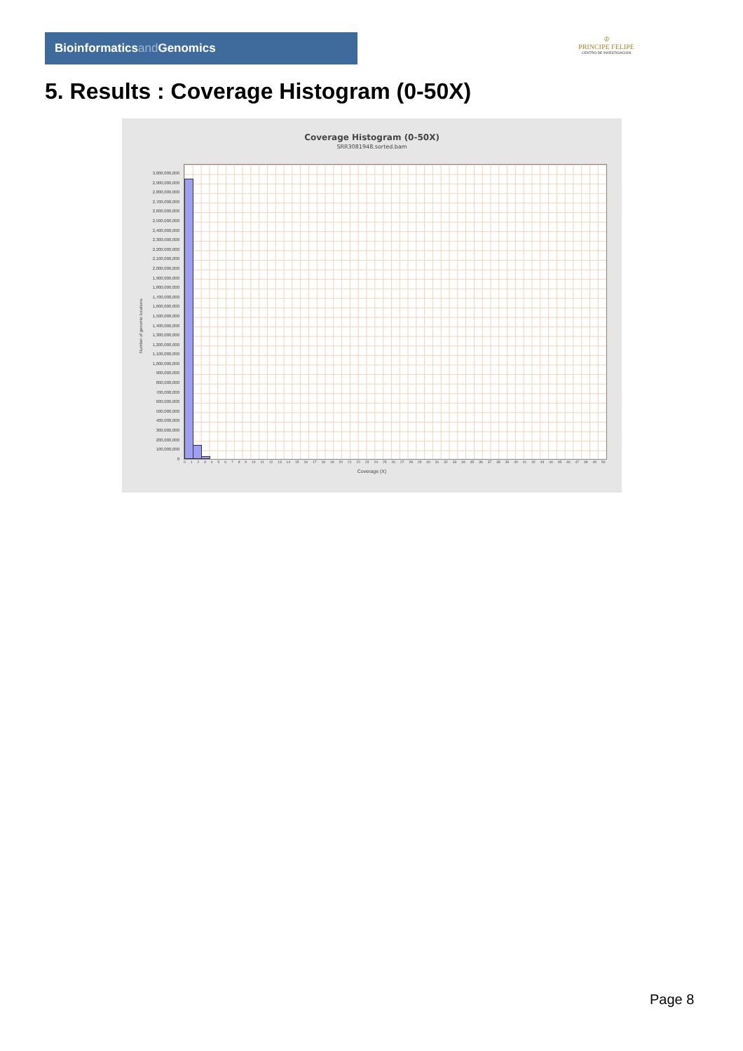Bioinformaticsand Genomics
♔
PRINCIPE FELIPE
CENTRO DE INVESTIGACION
5. Results : Coverage Histogram (0-50X)
Coverage Histogram (0-50X)
SRR3081948.sorted.bam
Number of genomic locations
3,000,000,000
2,900,000,000
2,800,000,000
2,700,000,000
2,600,000,000
2,500,000,000
2,400,000,000
2,300,000,000
2,200,000,000
2,100,000,000
2,000,000,000
1,900,000,000
1,800,000,000
1,700,000,000
1,600,000,000
1,500,000,000
1,400,000,000
1,300,000,000
1,200,000,000
1,100,000,000
1,000,000,000
900,000,000
800,000,000
700,000,000
600,000,000
500,000,000
400,000,000
300,000,000
200,000,000
100,000,000
0
0 1 2 3 4 5 6 7 8 9 10 11 12 13 14 15 16 17 18 19 20 21 22 23 24 25 26 27 28 29 30 31 32 33 34 35 36 37 38 39 40 41 42 43 44 45 46 47 48 49 50
Coverage (X)
Page 8